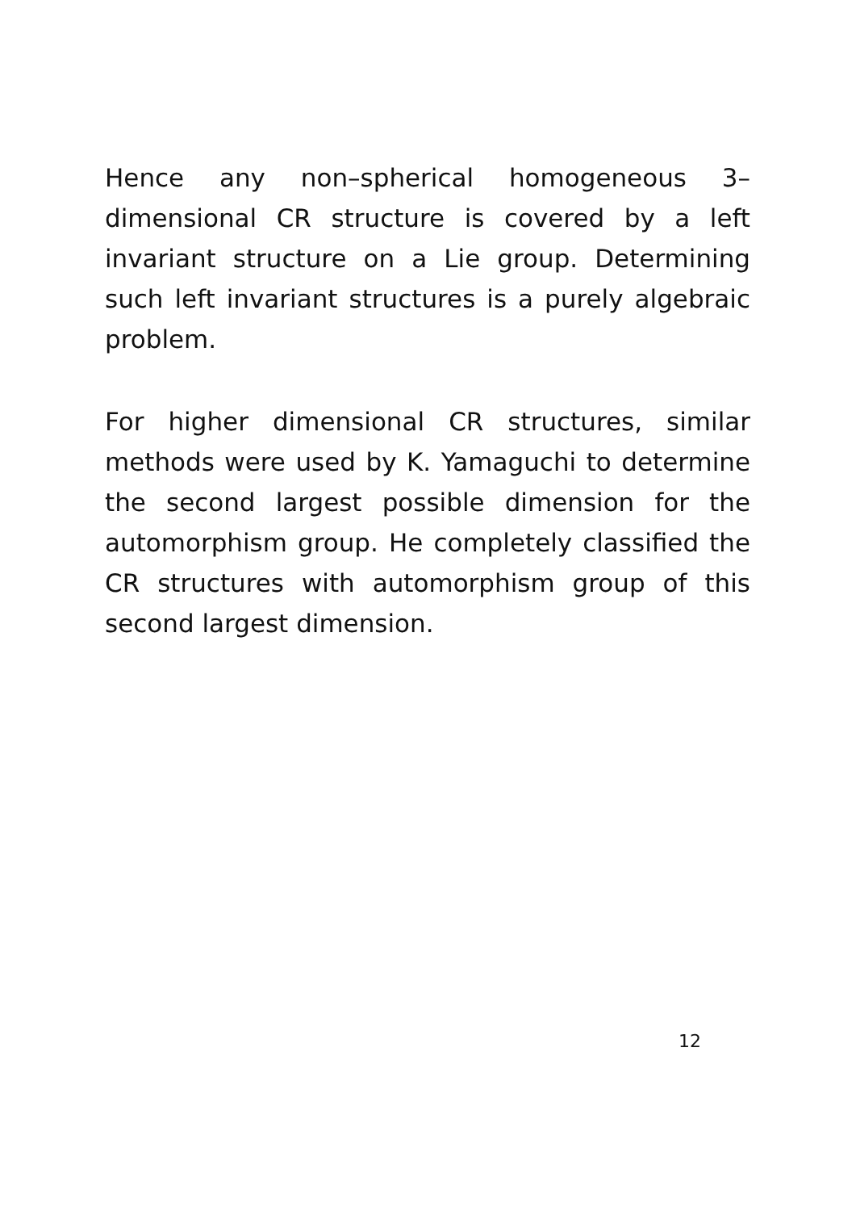Hence any non–spherical homogeneous 3–dimensional CR structure is covered by a left invariant structure on a Lie group. Determining such left invariant structures is a purely algebraic problem.
For higher dimensional CR structures, similar methods were used by K. Yamaguchi to determine the second largest possible dimension for the automorphism group. He completely classified the CR structures with automorphism group of this second largest dimension.
12